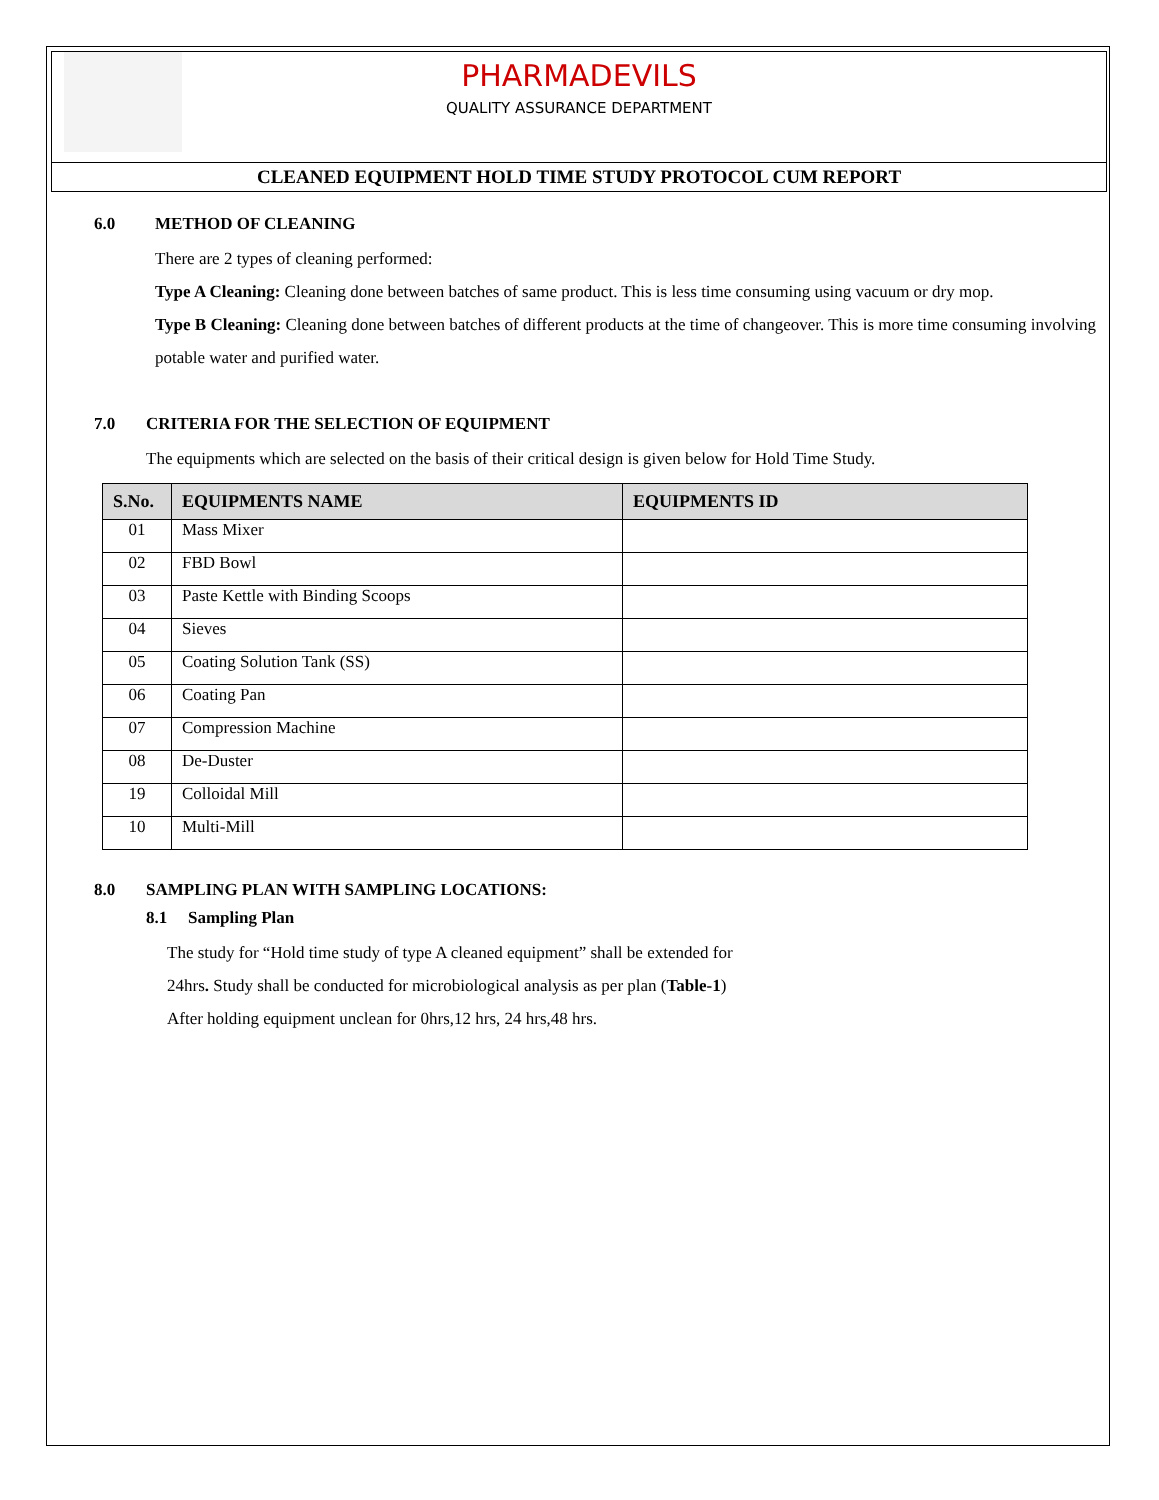PHARMADEVILS
QUALITY ASSURANCE DEPARTMENT
CLEANED EQUIPMENT HOLD TIME STUDY PROTOCOL CUM REPORT
6.0 METHOD OF CLEANING
There are 2 types of cleaning performed:
Type A Cleaning: Cleaning done between batches of same product. This is less time consuming using vacuum or dry mop.
Type B Cleaning: Cleaning done between batches of different products at the time of changeover. This is more time consuming involving potable water and purified water.
7.0 CRITERIA FOR THE SELECTION OF EQUIPMENT
The equipments which are selected on the basis of their critical design is given below for Hold Time Study.
| S.No. | EQUIPMENTS NAME | EQUIPMENTS ID |
| --- | --- | --- |
| 01 | Mass Mixer | |
| 02 | FBD Bowl | |
| 03 | Paste Kettle with Binding Scoops | |
| 04 | Sieves | |
| 05 | Coating Solution Tank (SS) | |
| 06 | Coating Pan | |
| 07 | Compression Machine | |
| 08 | De-Duster | |
| 19 | Colloidal Mill | |
| 10 | Multi-Mill | |
8.0 SAMPLING PLAN WITH SAMPLING LOCATIONS:
8.1 Sampling Plan
The study for “Hold time study of type A cleaned equipment” shall be extended for
24hrs. Study shall be conducted for microbiological analysis as per plan (Table-1)
After holding equipment unclean for 0hrs,12 hrs, 24 hrs,48 hrs.